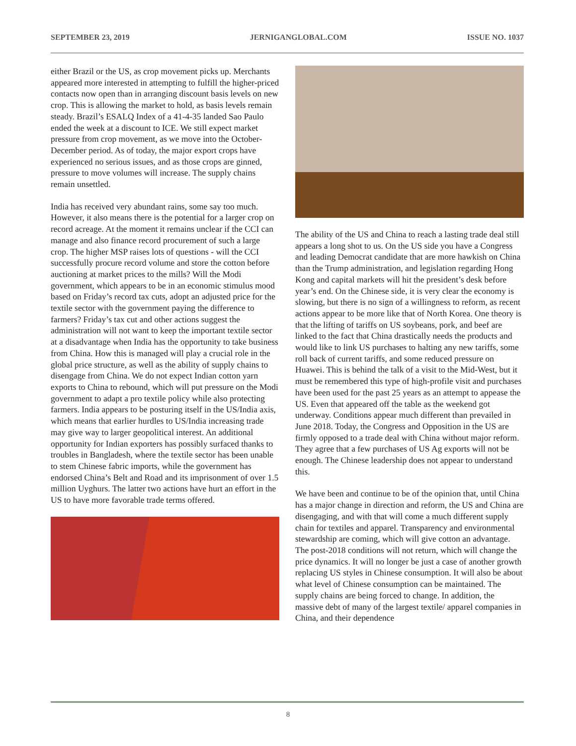SEPTEMBER 23, 2019 JERNIGANGLOBAL.COM ISSUE NO. 1037
either Brazil or the US, as crop movement picks up. Merchants appeared more interested in attempting to fulfill the higher-priced contacts now open than in arranging discount basis levels on new crop. This is allowing the market to hold, as basis levels remain steady. Brazil’s ESALQ Index of a 41-4-35 landed Sao Paulo ended the week at a discount to ICE. We still expect market pressure from crop movement, as we move into the October-December period. As of today, the major export crops have experienced no serious issues, and as those crops are ginned, pressure to move volumes will increase. The supply chains remain unsettled.
India has received very abundant rains, some say too much. However, it also means there is the potential for a larger crop on record acreage. At the moment it remains unclear if the CCI can manage and also finance record procurement of such a large crop. The higher MSP raises lots of questions - will the CCI successfully procure record volume and store the cotton before auctioning at market prices to the mills? Will the Modi government, which appears to be in an economic stimulus mood based on Friday’s record tax cuts, adopt an adjusted price for the textile sector with the government paying the difference to farmers? Friday’s tax cut and other actions suggest the administration will not want to keep the important textile sector at a disadvantage when India has the opportunity to take business from China. How this is managed will play a crucial role in the global price structure, as well as the ability of supply chains to disengage from China. We do not expect Indian cotton yarn exports to China to rebound, which will put pressure on the Modi government to adapt a pro textile policy while also protecting farmers. India appears to be posturing itself in the US/India axis, which means that earlier hurdles to US/India increasing trade may give way to larger geopolitical interest. An additional opportunity for Indian exporters has possibly surfaced thanks to troubles in Bangladesh, where the textile sector has been unable to stem Chinese fabric imports, while the government has endorsed China’s Belt and Road and its imprisonment of over 1.5 million Uyghurs. The latter two actions have hurt an effort in the US to have more favorable trade terms offered.
The ability of the US and China to reach a lasting trade deal still appears a long shot to us. On the US side you have a Congress and leading Democrat candidate that are more hawkish on China than the Trump administration, and legislation regarding Hong Kong and capital markets will hit the president’s desk before year’s end. On the Chinese side, it is very clear the economy is slowing, but there is no sign of a willingness to reform, as recent actions appear to be more like that of North Korea. One theory is that the lifting of tariffs on US soybeans, pork, and beef are linked to the fact that China drastically needs the products and would like to link US purchases to halting any new tariffs, some roll back of current tariffs, and some reduced pressure on Huawei. This is behind the talk of a visit to the Mid-West, but it must be remembered this type of high-profile visit and purchases have been used for the past 25 years as an attempt to appease the US. Even that appeared off the table as the weekend got underway. Conditions appear much different than prevailed in June 2018. Today, the Congress and Opposition in the US are firmly opposed to a trade deal with China without major reform. They agree that a few purchases of US Ag exports will not be enough. The Chinese leadership does not appear to understand this.
We have been and continue to be of the opinion that, until China has a major change in direction and reform, the US and China are disengaging, and with that will come a much different supply chain for textiles and apparel. Transparency and environmental stewardship are coming, which will give cotton an advantage. The post-2018 conditions will not return, which will change the price dynamics. It will no longer be just a case of another growth replacing US styles in Chinese consumption. It will also be about what level of Chinese consumption can be maintained. The supply chains are being forced to change. In addition, the massive debt of many of the largest textile/ apparel companies in China, and their dependence
8